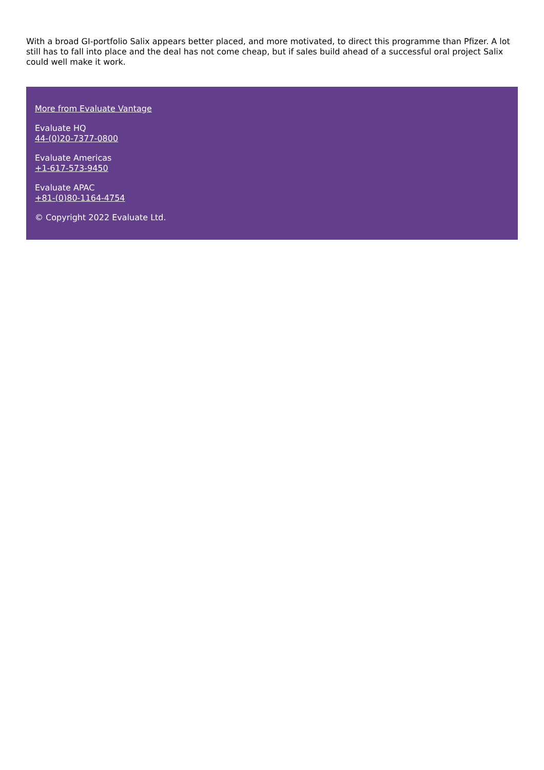With a broad GI-portfolio Salix appears better placed, and more motivated, to direct this programme than Pfizer. A lot still has to fall into place and the deal has not come cheap, but if sales build ahead of a successful oral project Salix could well make it work.
More from Evaluate Vantage
Evaluate HQ
44-(0)20-7377-0800
Evaluate Americas
+1-617-573-9450
Evaluate APAC
+81-(0)80-1164-4754
© Copyright 2022 Evaluate Ltd.